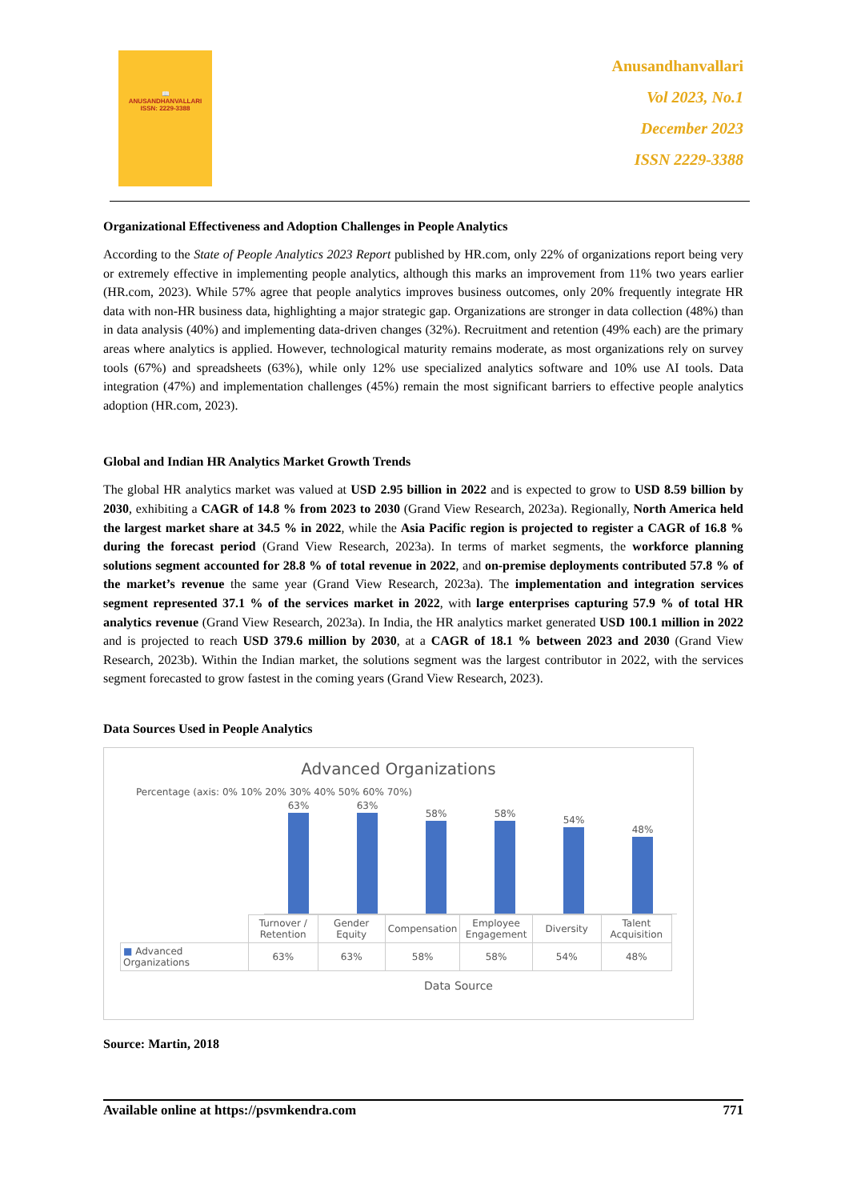📖
ANUSANDHANVALLARI
ISSN: 2229-3388
Anusandhanvallari
Vol 2023, No.1
December 2023
ISSN 2229-3388
Organizational Effectiveness and Adoption Challenges in People Analytics
According to the State of People Analytics 2023 Report published by HR.com, only 22% of organizations report being very or extremely effective in implementing people analytics, although this marks an improvement from 11% two years earlier (HR.com, 2023). While 57% agree that people analytics improves business outcomes, only 20% frequently integrate HR data with non-HR business data, highlighting a major strategic gap. Organizations are stronger in data collection (48%) than in data analysis (40%) and implementing data-driven changes (32%). Recruitment and retention (49% each) are the primary areas where analytics is applied. However, technological maturity remains moderate, as most organizations rely on survey tools (67%) and spreadsheets (63%), while only 12% use specialized analytics software and 10% use AI tools. Data integration (47%) and implementation challenges (45%) remain the most significant barriers to effective people analytics adoption (HR.com, 2023).
Global and Indian HR Analytics Market Growth Trends
The global HR analytics market was valued at USD 2.95 billion in 2022 and is expected to grow to USD 8.59 billion by 2030, exhibiting a CAGR of 14.8 % from 2023 to 2030 (Grand View Research, 2023a). Regionally, North America held the largest market share at 34.5 % in 2022, while the Asia Pacific region is projected to register a CAGR of 16.8 % during the forecast period (Grand View Research, 2023a). In terms of market segments, the workforce planning solutions segment accounted for 28.8 % of total revenue in 2022, and on-premise deployments contributed 57.8 % of the market’s revenue the same year (Grand View Research, 2023a). The implementation and integration services segment represented 37.1 % of the services market in 2022, with large enterprises capturing 57.9 % of total HR analytics revenue (Grand View Research, 2023a). In India, the HR analytics market generated USD 100.1 million in 2022 and is projected to reach USD 379.6 million by 2030, at a CAGR of 18.1 % between 2023 and 2030 (Grand View Research, 2023b). Within the Indian market, the solutions segment was the largest contributor in 2022, with the services segment forecasted to grow fastest in the coming years (Grand View Research, 2023).
Data Sources Used in People Analytics
Advanced Organizations
Percentage (axis: 0% 10% 20% 30% 40% 50% 60% 70%)
63%
63%
58%
58%
54%
48%
| | Turnover / Retention | Gender Equity | Compensation | Employee Engagement | Diversity | Talent Acquisition |
| ■ Advanced Organizations | 63% | 63% | 58% | 58% | 54% | 48% |
Data Source
Source: Martin, 2018
Available online at https://psvmkendra.com 771